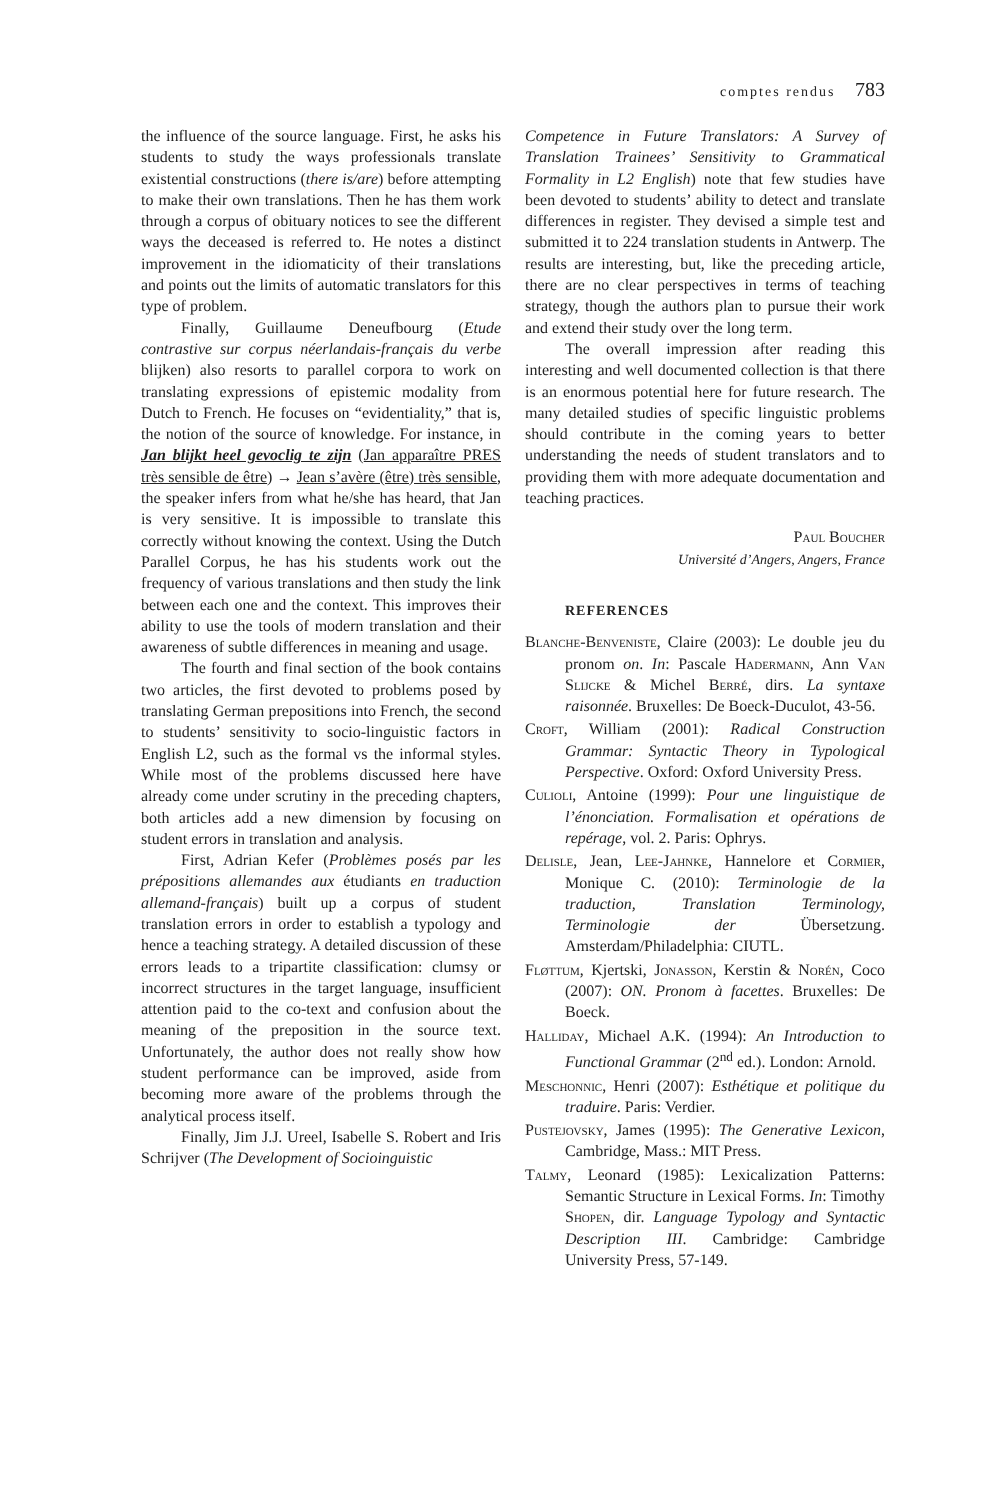comptes rendus 783
the influence of the source language. First, he asks his students to study the ways professionals translate existential constructions (there is/are) before attempting to make their own translations. Then he has them work through a corpus of obituary notices to see the different ways the deceased is referred to. He notes a distinct improvement in the idiomaticity of their translations and points out the limits of automatic translators for this type of problem.
Finally, Guillaume Deneufbourg (Etude contrastive sur corpus néerlandais-français du verbe blijken) also resorts to parallel corpora to work on translating expressions of epistemic modality from Dutch to French. He focuses on “evidentiality,” that is, the notion of the source of knowledge. For instance, in Jan blijkt heel gevoclig te zijn (Jan apparaître PRES très sensible de être) → Jean s’avère (être) très sensible, the speaker infers from what he/she has heard, that Jan is very sensitive. It is impossible to translate this correctly without knowing the context. Using the Dutch Parallel Corpus, he has his students work out the frequency of various translations and then study the link between each one and the context. This improves their ability to use the tools of modern translation and their awareness of subtle differences in meaning and usage.
The fourth and final section of the book contains two articles, the first devoted to problems posed by translating German prepositions into French, the second to students’ sensitivity to socio-linguistic factors in English L2, such as the formal vs the informal styles. While most of the problems discussed here have already come under scrutiny in the preceding chapters, both articles add a new dimension by focusing on student errors in translation and analysis.
First, Adrian Kefer (Problèmes posés par les prépositions allemandes aux étudiants en traduction allemand-français) built up a corpus of student translation errors in order to establish a typology and hence a teaching strategy. A detailed discussion of these errors leads to a tripartite classification: clumsy or incorrect structures in the target language, insufficient attention paid to the co-text and confusion about the meaning of the preposition in the source text. Unfortunately, the author does not really show how student performance can be improved, aside from becoming more aware of the problems through the analytical process itself.
Finally, Jim J.J. Ureel, Isabelle S. Robert and Iris Schrijver (The Development of Socioinguistic
Competence in Future Translators: A Survey of Translation Trainees’ Sensitivity to Grammatical Formality in L2 English) note that few studies have been devoted to students’ ability to detect and translate differences in register. They devised a simple test and submitted it to 224 translation students in Antwerp. The results are interesting, but, like the preceding article, there are no clear perspectives in terms of teaching strategy, though the authors plan to pursue their work and extend their study over the long term.
The overall impression after reading this interesting and well documented collection is that there is an enormous potential here for future research. The many detailed studies of specific linguistic problems should contribute in the coming years to better understanding the needs of student translators and to providing them with more adequate documentation and teaching practices.
Paul Boucher
Université d’Angers, Angers, France
REFERENCES
Blanche-Benveniste, Claire (2003): Le double jeu du pronom on. In: Pascale Hadermann, Ann Van Slijcke & Michel Berré, dirs. La syntaxe raisonnée. Bruxelles: De Boeck-Duculot, 43-56.
Croft, William (2001): Radical Construction Grammar: Syntactic Theory in Typological Perspective. Oxford: Oxford University Press.
Culioli, Antoine (1999): Pour une linguistique de l’énonciation. Formalisation et opérations de repérage, vol. 2. Paris: Ophrys.
Delisle, Jean, Lee-Jahnke, Hannelore et Cormier, Monique C. (2010): Terminologie de la traduction, Translation Terminology, Terminologie der Übersetzung. Amsterdam/Philadelphia: CIUTL.
Fløttum, Kjertski, Jonasson, Kerstin & Norén, Coco (2007): ON. Pronom à facettes. Bruxelles: De Boeck.
Halliday, Michael A.K. (1994): An Introduction to Functional Grammar (2<sup>nd</sup> ed.). London: Arnold.
Meschonnic, Henri (2007): Esthétique et politique du traduire. Paris: Verdier.
Pustejovsky, James (1995): The Generative Lexicon, Cambridge, Mass.: MIT Press.
Talmy, Leonard (1985): Lexicalization Patterns: Semantic Structure in Lexical Forms. In: Timothy Shopen, dir. Language Typology and Syntactic Description III. Cambridge: Cambridge University Press, 57-149.